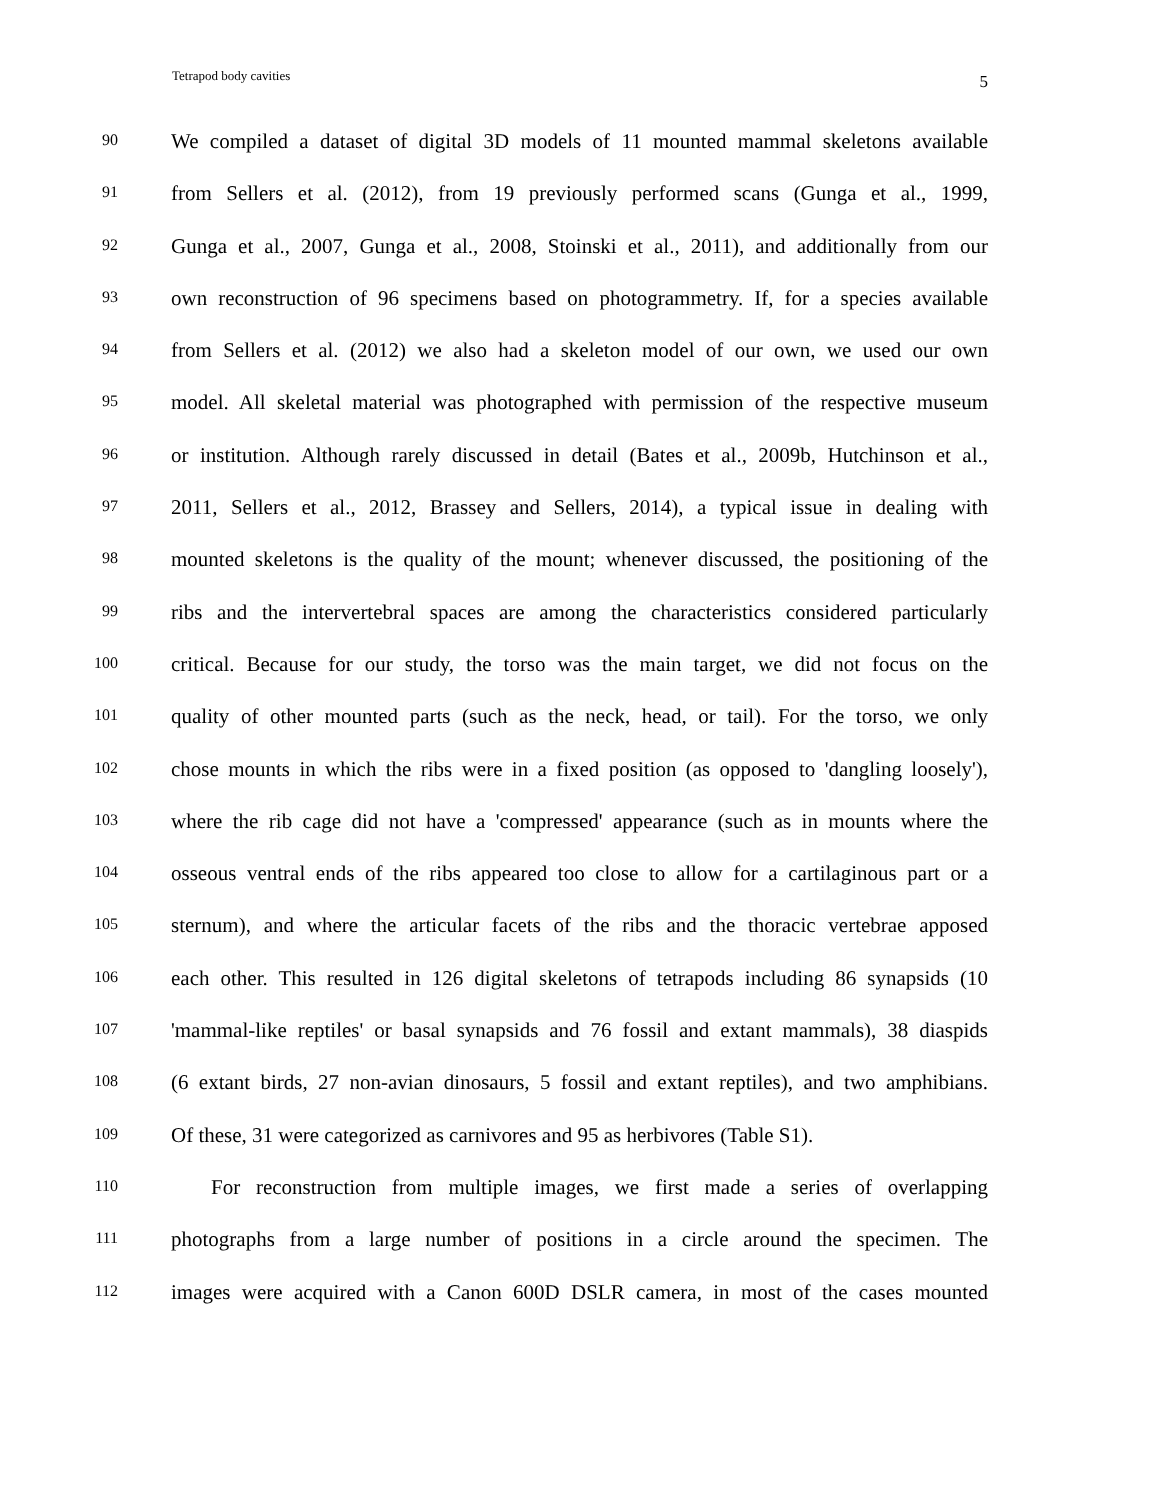Tetrapod body cavities 5
90 We compiled a dataset of digital 3D models of 11 mounted mammal skeletons available
91 from Sellers et al. (2012), from 19 previously performed scans (Gunga et al., 1999,
92 Gunga et al., 2007, Gunga et al., 2008, Stoinski et al., 2011), and additionally from our
93 own reconstruction of 96 specimens based on photogrammetry. If, for a species available
94 from Sellers et al. (2012) we also had a skeleton model of our own, we used our own
95 model. All skeletal material was photographed with permission of the respective museum
96 or institution. Although rarely discussed in detail (Bates et al., 2009b, Hutchinson et al.,
97 2011, Sellers et al., 2012, Brassey and Sellers, 2014), a typical issue in dealing with
98 mounted skeletons is the quality of the mount; whenever discussed, the positioning of the
99 ribs and the intervertebral spaces are among the characteristics considered particularly
100 critical. Because for our study, the torso was the main target, we did not focus on the
101 quality of other mounted parts (such as the neck, head, or tail). For the torso, we only
102 chose mounts in which the ribs were in a fixed position (as opposed to 'dangling loosely'),
103 where the rib cage did not have a 'compressed' appearance (such as in mounts where the
104 osseous ventral ends of the ribs appeared too close to allow for a cartilaginous part or a
105 sternum), and where the articular facets of the ribs and the thoracic vertebrae apposed
106 each other. This resulted in 126 digital skeletons of tetrapods including 86 synapsids (10
107 'mammal-like reptiles' or basal synapsids and 76 fossil and extant mammals), 38 diaspids
108 (6 extant birds, 27 non-avian dinosaurs, 5 fossil and extant reptiles), and two amphibians.
109 Of these, 31 were categorized as carnivores and 95 as herbivores (Table S1).
110 For reconstruction from multiple images, we first made a series of overlapping
111 photographs from a large number of positions in a circle around the specimen. The
112 images were acquired with a Canon 600D DSLR camera, in most of the cases mounted